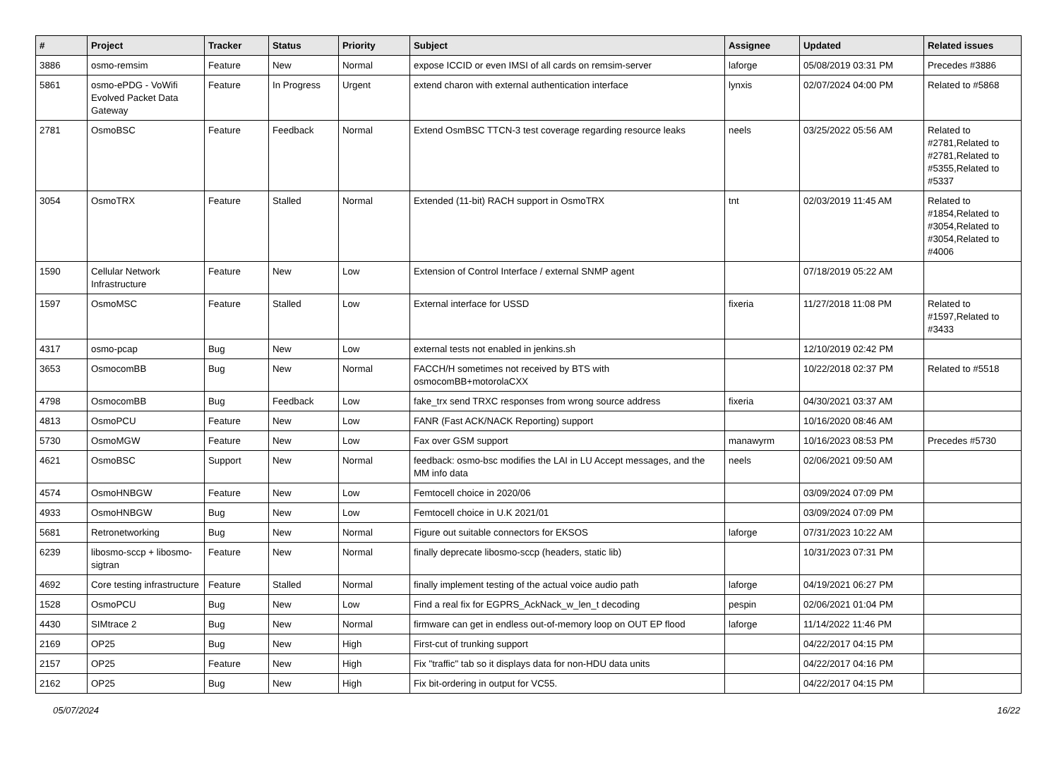| # | Project | Tracker | Status | Priority | Subject | Assignee | Updated | Related issues |
| --- | --- | --- | --- | --- | --- | --- | --- | --- |
| 3886 | osmo-remsim | Feature | New | Normal | expose ICCID or even IMSI of all cards on remsim-server | laforge | 05/08/2019 03:31 PM | Precedes #3886 |
| 5861 | osmo-ePDG - VoWifi Evolved Packet Data Gateway | Feature | In Progress | Urgent | extend charon with external authentication interface | lynxis | 02/07/2024 04:00 PM | Related to #5868 |
| 2781 | OsmoBSC | Feature | Feedback | Normal | Extend OsmBSC TTCN-3 test coverage regarding resource leaks | neels | 03/25/2022 05:56 AM | Related to #2781,Related to #2781,Related to #5355,Related to #5337 |
| 3054 | OsmoTRX | Feature | Stalled | Normal | Extended (11-bit) RACH support in OsmoTRX | tnt | 02/03/2019 11:45 AM | Related to #1854,Related to #3054,Related to #3054,Related to #4006 |
| 1590 | Cellular Network Infrastructure | Feature | New | Low | Extension of Control Interface / external SNMP agent | | 07/18/2019 05:22 AM | |
| 1597 | OsmoMSC | Feature | Stalled | Low | External interface for USSD | fixeria | 11/27/2018 11:08 PM | Related to #1597,Related to #3433 |
| 4317 | osmo-pcap | Bug | New | Low | external tests not enabled in jenkins.sh | | 12/10/2019 02:42 PM | |
| 3653 | OsmocomBB | Bug | New | Normal | FACCH/H sometimes not received by BTS with osmocomBB+motorolaCXX | | 10/22/2018 02:37 PM | Related to #5518 |
| 4798 | OsmocomBB | Bug | Feedback | Low | fake_trx send TRXC responses from wrong source address | fixeria | 04/30/2021 03:37 AM | |
| 4813 | OsmoPCU | Feature | New | Low | FANR (Fast ACK/NACK Reporting) support | | 10/16/2020 08:46 AM | |
| 5730 | OsmoMGW | Feature | New | Low | Fax over GSM support | manawyrm | 10/16/2023 08:53 PM | Precedes #5730 |
| 4621 | OsmoBSC | Support | New | Normal | feedback: osmo-bsc modifies the LAI in LU Accept messages, and the MM info data | neels | 02/06/2021 09:50 AM | |
| 4574 | OsmoHNBGW | Feature | New | Low | Femtocell choice in 2020/06 | | 03/09/2024 07:09 PM | |
| 4933 | OsmoHNBGW | Bug | New | Low | Femtocell choice in U.K 2021/01 | | 03/09/2024 07:09 PM | |
| 5681 | Retronetworking | Bug | New | Normal | Figure out suitable connectors for EKSOS | laforge | 07/31/2023 10:22 AM | |
| 6239 | libosmo-sccp + libosmo-sigtran | Feature | New | Normal | finally deprecate libosmo-sccp (headers, static lib) | | 10/31/2023 07:31 PM | |
| 4692 | Core testing infrastructure | Feature | Stalled | Normal | finally implement testing of the actual voice audio path | laforge | 04/19/2021 06:27 PM | |
| 1528 | OsmoPCU | Bug | New | Low | Find a real fix for EGPRS_AckNack_w_len_t decoding | pespin | 02/06/2021 01:04 PM | |
| 4430 | SIMtrace 2 | Bug | New | Normal | firmware can get in endless out-of-memory loop on OUT EP flood | laforge | 11/14/2022 11:46 PM | |
| 2169 | OP25 | Bug | New | High | First-cut of trunking support | | 04/22/2017 04:15 PM | |
| 2157 | OP25 | Feature | New | High | Fix "traffic" tab so it displays data for non-HDU data units | | 04/22/2017 04:16 PM | |
| 2162 | OP25 | Bug | New | High | Fix bit-ordering in output for VC55. | | 04/22/2017 04:15 PM | |
05/07/2024 16/22